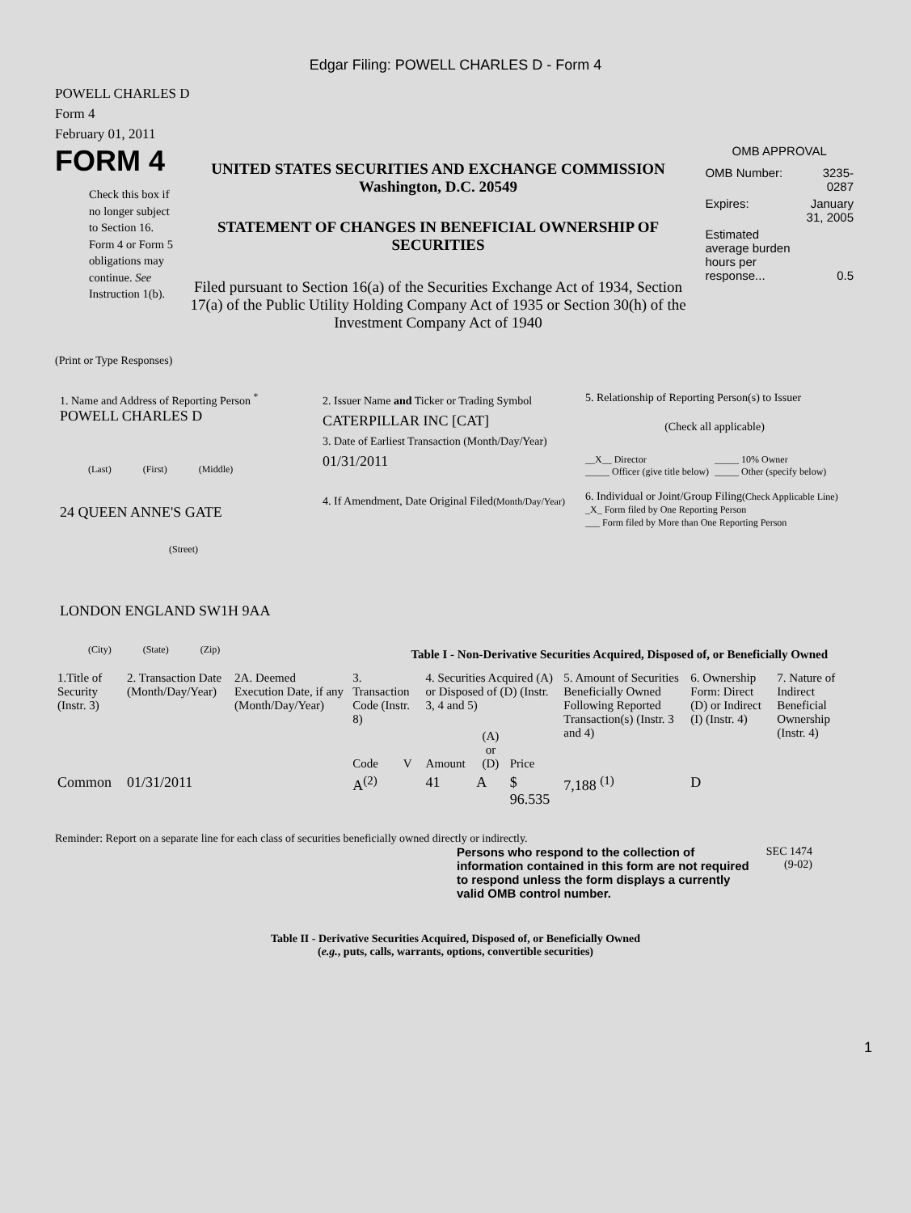Edgar Filing: POWELL CHARLES D - Form 4
POWELL CHARLES D
Form 4
February 01, 2011
FORM 4
Check this box if no longer subject to Section 16. Form 4 or Form 5 obligations may continue. See Instruction 1(b).
UNITED STATES SECURITIES AND EXCHANGE COMMISSION
Washington, D.C. 20549
STATEMENT OF CHANGES IN BENEFICIAL OWNERSHIP OF SECURITIES
Filed pursuant to Section 16(a) of the Securities Exchange Act of 1934, Section 17(a) of the Public Utility Holding Company Act of 1935 or Section 30(h) of the Investment Company Act of 1940
OMB APPROVAL
| OMB Number: | 3235-0287 |
| Expires: | January 31, 2005 |
| Estimated average burden hours per response... | 0.5 |
(Print or Type Responses)
1. Name and Address of Reporting Person <sup>*</sup>
POWELL CHARLES D
(Last) (First) (Middle)
24 QUEEN ANNE'S GATE
(Street)
LONDON ENGLAND SW1H 9AA
(City) (State) (Zip)
2. Issuer Name and Ticker or Trading Symbol
CATERPILLAR INC [CAT]
3. Date of Earliest Transaction (Month/Day/Year)
01/31/2011
4. If Amendment, Date Original Filed(Month/Day/Year)
5. Relationship of Reporting Person(s) to Issuer
(Check all applicable)
__X__ Director
_____ Officer (give title below)
_____ 10% Owner
_____ Other (specify below)
6. Individual or Joint/Group Filing(Check Applicable Line)
_X_ Form filed by One Reporting Person
___ Form filed by More than One Reporting Person
Table I - Non-Derivative Securities Acquired, Disposed of, or Beneficially Owned
| 1.Title of Security (Instr. 3) | 2. Transaction Date (Month/Day/Year) | 2A. Deemed Execution Date, if any (Month/Day/Year) | 3. Transaction Code (Instr. 8) | | 4. Securities Acquired (A) or Disposed of (D) (Instr. 3, 4 and 5) | | | 5. Amount of Securities Beneficially Owned Following Reported Transaction(s) (Instr. 3 and 4) | 6. Ownership Form: Direct (D) or Indirect (I) (Instr. 4) | 7. Nature of Indirect Beneficial Ownership (Instr. 4) |
| --- | --- | --- | --- | --- | --- | --- | --- | --- | --- | --- |
| | | | Code | V | Amount | (A) or (D) | Price | | | |
| Common | 01/31/2011 | | A<sup>(2)</sup> | | 41 | A | $ 96.535 | 7,188 <sup>(1)</sup> | D | |
Reminder: Report on a separate line for each class of securities beneficially owned directly or indirectly.
Persons who respond to the collection of information contained in this form are not required to respond unless the form displays a currently valid OMB control number.
SEC 1474 (9-02)
Table II - Derivative Securities Acquired, Disposed of, or Beneficially Owned
(e.g., puts, calls, warrants, options, convertible securities)
1